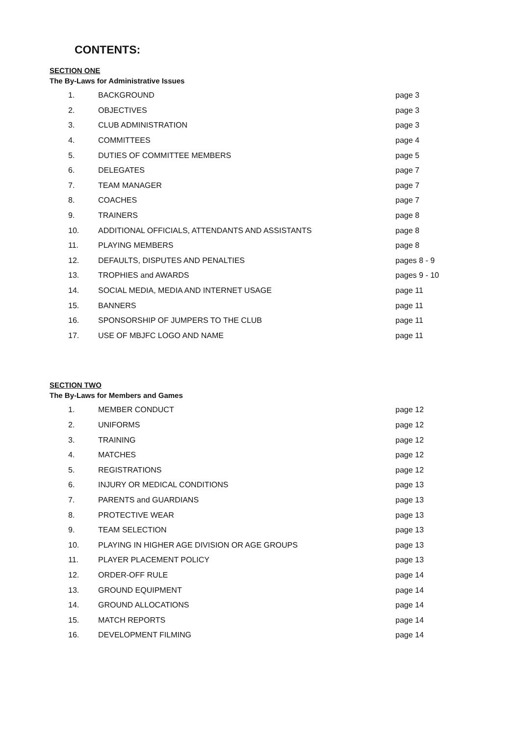CONTENTS:
SECTION ONE
The By-Laws for Administrative Issues
| 1. | BACKGROUND | page 3 |
| 2. | OBJECTIVES | page 3 |
| 3. | CLUB ADMINISTRATION | page 3 |
| 4. | COMMITTEES | page 4 |
| 5. | DUTIES OF COMMITTEE MEMBERS | page 5 |
| 6. | DELEGATES | page 7 |
| 7. | TEAM MANAGER | page 7 |
| 8. | COACHES | page 7 |
| 9. | TRAINERS | page 8 |
| 10. | ADDITIONAL OFFICIALS, ATTENDANTS AND ASSISTANTS | page 8 |
| 11. | PLAYING MEMBERS | page 8 |
| 12. | DEFAULTS, DISPUTES AND PENALTIES | pages 8 - 9 |
| 13. | TROPHIES and AWARDS | pages 9 - 10 |
| 14. | SOCIAL MEDIA, MEDIA AND INTERNET USAGE | page 11 |
| 15. | BANNERS | page 11 |
| 16. | SPONSORSHIP OF JUMPERS TO THE CLUB | page 11 |
| 17. | USE OF MBJFC LOGO AND NAME | page 11 |
SECTION TWO
The By-Laws for Members and Games
| 1. | MEMBER CONDUCT | page 12 |
| 2. | UNIFORMS | page 12 |
| 3. | TRAINING | page 12 |
| 4. | MATCHES | page 12 |
| 5. | REGISTRATIONS | page 12 |
| 6. | INJURY OR MEDICAL CONDITIONS | page 13 |
| 7. | PARENTS and GUARDIANS | page 13 |
| 8. | PROTECTIVE WEAR | page 13 |
| 9. | TEAM SELECTION | page 13 |
| 10. | PLAYING IN HIGHER AGE DIVISION OR AGE GROUPS | page 13 |
| 11. | PLAYER PLACEMENT POLICY | page 13 |
| 12. | ORDER-OFF RULE | page 14 |
| 13. | GROUND EQUIPMENT | page 14 |
| 14. | GROUND ALLOCATIONS | page 14 |
| 15. | MATCH REPORTS | page 14 |
| 16. | DEVELOPMENT FILMING | page 14 |